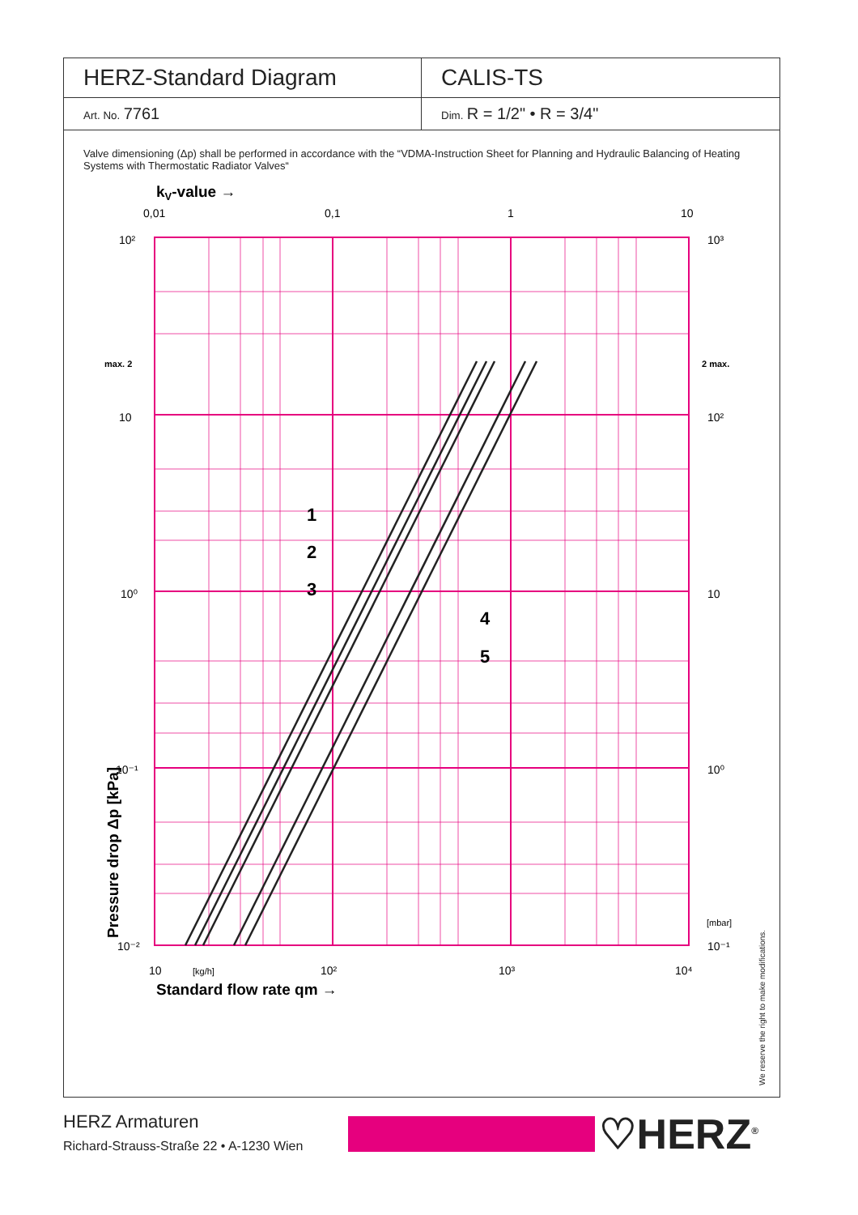HERZ-Standard Diagram CALIS-TS
Art. No. 7761
Dim. R = 1/2" • R = 3/4"
Valve dimensioning (Δp) shall be performed in accordance with the “VDMA-Instruction Sheet for Planning and Hydraulic Balancing of Heating Systems with Thermostatic Radiator Valves“
kV-value →
0,01
0,1
1
10
10²
10
10⁰
10⁻¹
10⁻²
max. 2
2 max.
10³
10²
10
10⁰
10⁻¹
10
[kg/h]
10²
10³
10⁴
[mbar]
1
2
3
4
5
Standard flow rate qm →
Pressure drop Δp [kPa]
We reserve the right to make modifications.
HERZ Armaturen
Richard-Strauss-Straße 22 • A-1230 Wien
♡HERZ<sup>®</sup>